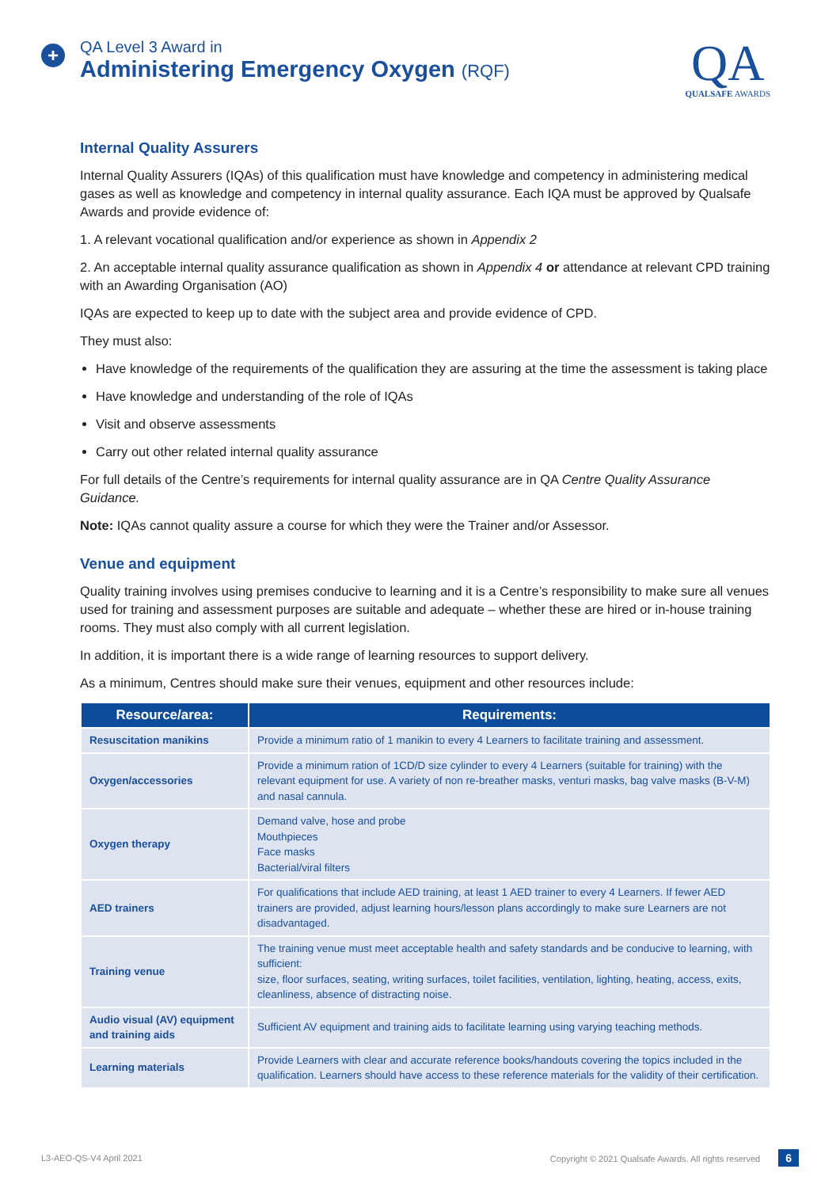+
QA Level 3 Award in
Administering Emergency Oxygen (RQF)
QA
QUALSAFE AWARDS
Internal Quality Assurers
Internal Quality Assurers (IQAs) of this qualification must have knowledge and competency in administering medical gases as well as knowledge and competency in internal quality assurance. Each IQA must be approved by Qualsafe Awards and provide evidence of:
1. A relevant vocational qualification and/or experience as shown in Appendix 2
2. An acceptable internal quality assurance qualification as shown in Appendix 4 or attendance at relevant CPD training with an Awarding Organisation (AO)
IQAs are expected to keep up to date with the subject area and provide evidence of CPD.
They must also:
Have knowledge of the requirements of the qualification they are assuring at the time the assessment is taking place
Have knowledge and understanding of the role of IQAs
Visit and observe assessments
Carry out other related internal quality assurance
For full details of the Centre’s requirements for internal quality assurance are in QA Centre Quality Assurance Guidance.
Note: IQAs cannot quality assure a course for which they were the Trainer and/or Assessor.
Venue and equipment
Quality training involves using premises conducive to learning and it is a Centre’s responsibility to make sure all venues used for training and assessment purposes are suitable and adequate – whether these are hired or in-house training rooms. They must also comply with all current legislation.
In addition, it is important there is a wide range of learning resources to support delivery.
As a minimum, Centres should make sure their venues, equipment and other resources include:
| Resource/area: | Requirements: |
| --- | --- |
| Resuscitation manikins | Provide a minimum ratio of 1 manikin to every 4 Learners to facilitate training and assessment. |
| Oxygen/accessories | Provide a minimum ration of 1CD/D size cylinder to every 4 Learners (suitable for training) with the relevant equipment for use. A variety of non re-breather masks, venturi masks, bag valve masks (B-V-M) and nasal cannula. |
| Oxygen therapy | Demand valve, hose and probe Mouthpieces Face masks Bacterial/viral filters |
| AED trainers | For qualifications that include AED training, at least 1 AED trainer to every 4 Learners. If fewer AED trainers are provided, adjust learning hours/lesson plans accordingly to make sure Learners are not disadvantaged. |
| Training venue | The training venue must meet acceptable health and safety standards and be conducive to learning, with sufficient: size, floor surfaces, seating, writing surfaces, toilet facilities, ventilation, lighting, heating, access, exits, cleanliness, absence of distracting noise. |
| Audio visual (AV) equipment and training aids | Sufficient AV equipment and training aids to facilitate learning using varying teaching methods. |
| Learning materials | Provide Learners with clear and accurate reference books/handouts covering the topics included in the qualification. Learners should have access to these reference materials for the validity of their certification. |
L3-AEO-QS-V4 April 2021 Copyright © 2021 Qualsafe Awards. All rights reserved 6